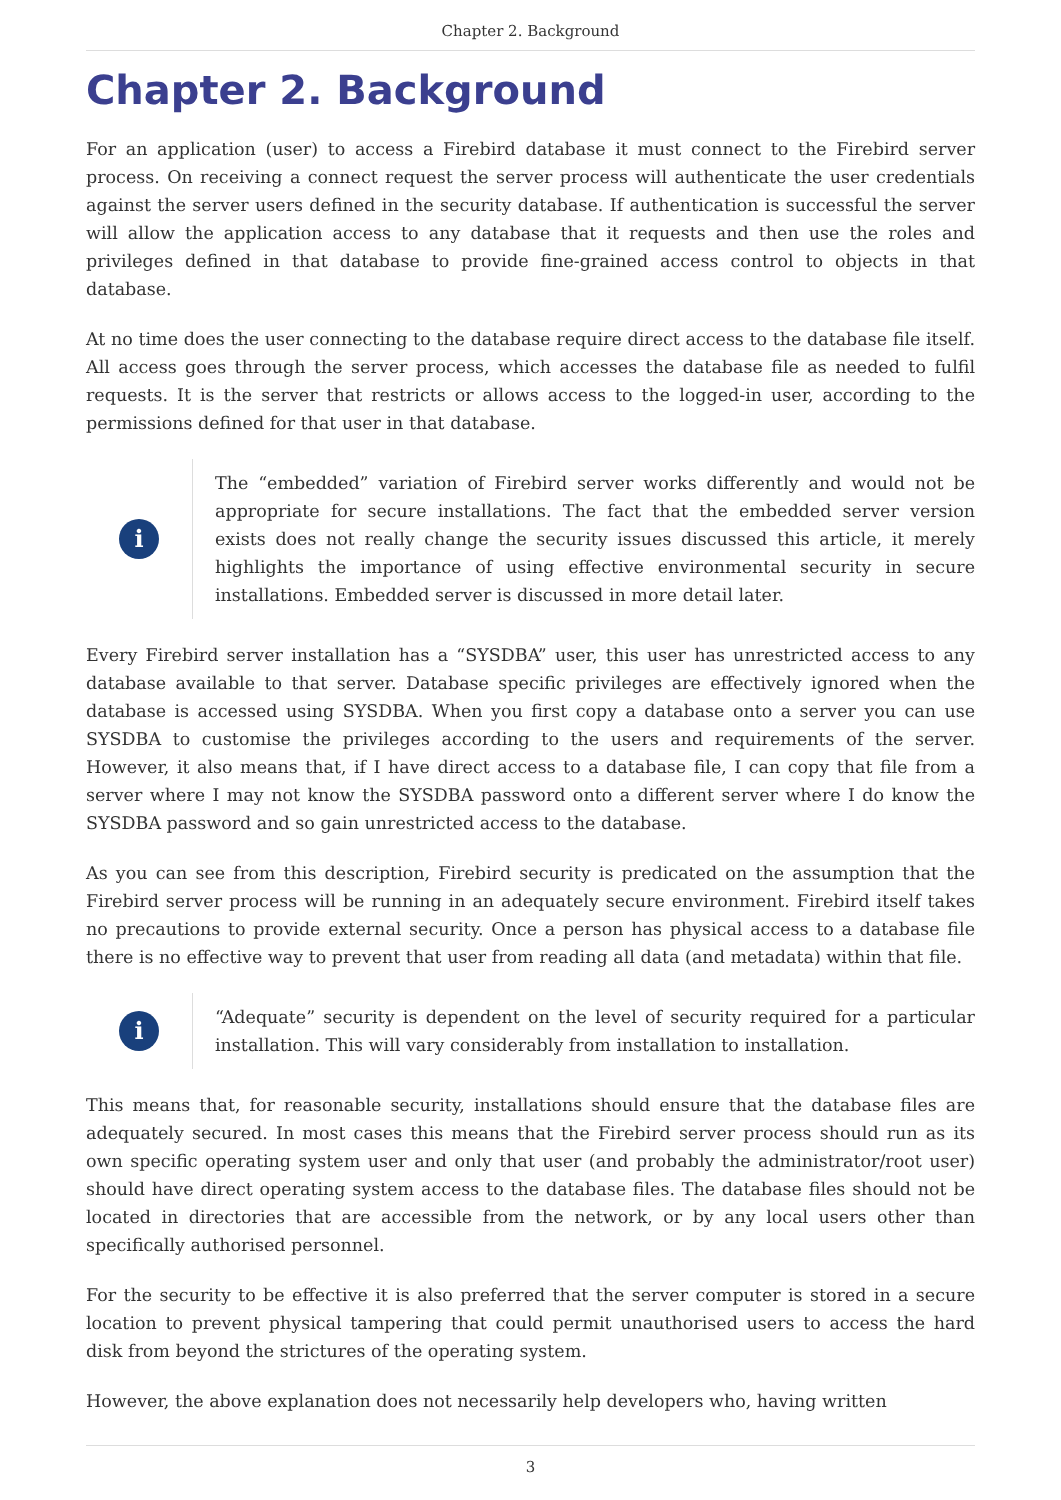Chapter 2. Background
Chapter 2. Background
For an application (user) to access a Firebird database it must connect to the Firebird server process. On receiving a connect request the server process will authenticate the user credentials against the server users defined in the security database. If authentication is successful the server will allow the application access to any database that it requests and then use the roles and privileges defined in that database to provide fine-grained access control to objects in that database.
At no time does the user connecting to the database require direct access to the database file itself. All access goes through the server process, which accesses the database file as needed to fulfil requests. It is the server that restricts or allows access to the logged-in user, according to the permissions defined for that user in that database.
i
The “embedded” variation of Firebird server works differently and would not be appropriate for secure installations. The fact that the embedded server version exists does not really change the security issues discussed this article, it merely highlights the importance of using effective environmental security in secure installations. Embedded server is discussed in more detail later.
Every Firebird server installation has a “SYSDBA” user, this user has unrestricted access to any database available to that server. Database specific privileges are effectively ignored when the database is accessed using SYSDBA. When you first copy a database onto a server you can use SYSDBA to customise the privileges according to the users and requirements of the server. However, it also means that, if I have direct access to a database file, I can copy that file from a server where I may not know the SYSDBA password onto a different server where I do know the SYSDBA password and so gain unrestricted access to the database.
As you can see from this description, Firebird security is predicated on the assumption that the Firebird server process will be running in an adequately secure environment. Firebird itself takes no precautions to provide external security. Once a person has physical access to a database file there is no effective way to prevent that user from reading all data (and metadata) within that file.
i
“Adequate” security is dependent on the level of security required for a particular installation. This will vary considerably from installation to installation.
This means that, for reasonable security, installations should ensure that the database files are adequately secured. In most cases this means that the Firebird server process should run as its own specific operating system user and only that user (and probably the administrator/root user) should have direct operating system access to the database files. The database files should not be located in directories that are accessible from the network, or by any local users other than specifically authorised personnel.
For the security to be effective it is also preferred that the server computer is stored in a secure location to prevent physical tampering that could permit unauthorised users to access the hard disk from beyond the strictures of the operating system.
However, the above explanation does not necessarily help developers who, having written
3